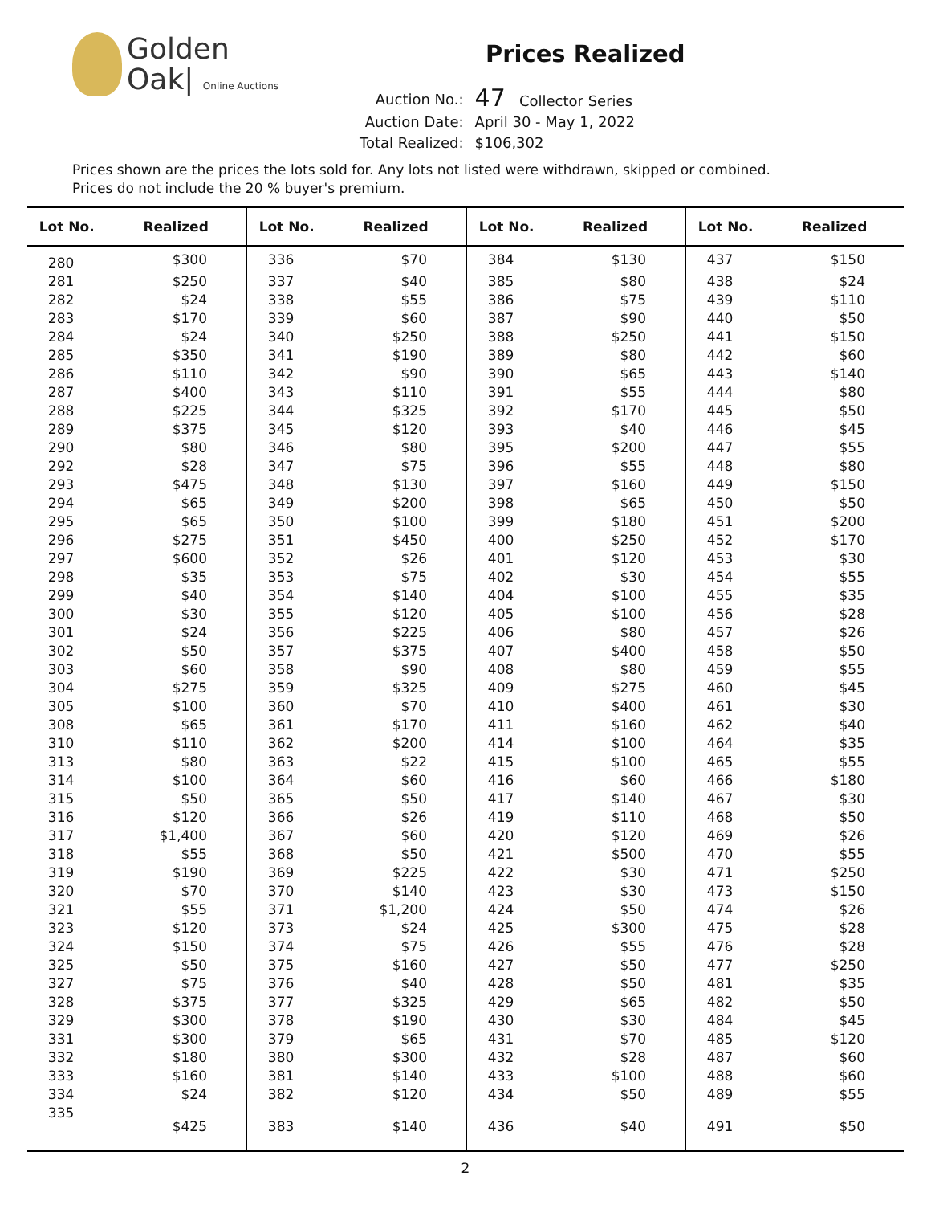Golden
Oak| Online Auctions
Prices Realized
| Auction No.: | 47 Collector Series |
| Auction Date: | April 30 - May 1, 2022 |
| Total Realized: | $106,302 |
Prices shown are the prices the lots sold for. Any lots not listed were withdrawn, skipped or combined.
Prices do not include the 20 % buyer's premium.
| Lot No. | Realized | Lot No. | Realized | Lot No. | Realized | Lot No. | Realized |
| --- | --- | --- | --- | --- | --- | --- | --- |
| 280 | $300 | 336 | $70 | 384 | $130 | 437 | $150 |
| 281 | $250 | 337 | $40 | 385 | $80 | 438 | $24 |
| 282 | $24 | 338 | $55 | 386 | $75 | 439 | $110 |
| 283 | $170 | 339 | $60 | 387 | $90 | 440 | $50 |
| 284 | $24 | 340 | $250 | 388 | $250 | 441 | $150 |
| 285 | $350 | 341 | $190 | 389 | $80 | 442 | $60 |
| 286 | $110 | 342 | $90 | 390 | $65 | 443 | $140 |
| 287 | $400 | 343 | $110 | 391 | $55 | 444 | $80 |
| 288 | $225 | 344 | $325 | 392 | $170 | 445 | $50 |
| 289 | $375 | 345 | $120 | 393 | $40 | 446 | $45 |
| 290 | $80 | 346 | $80 | 395 | $200 | 447 | $55 |
| 292 | $28 | 347 | $75 | 396 | $55 | 448 | $80 |
| 293 | $475 | 348 | $130 | 397 | $160 | 449 | $150 |
| 294 | $65 | 349 | $200 | 398 | $65 | 450 | $50 |
| 295 | $65 | 350 | $100 | 399 | $180 | 451 | $200 |
| 296 | $275 | 351 | $450 | 400 | $250 | 452 | $170 |
| 297 | $600 | 352 | $26 | 401 | $120 | 453 | $30 |
| 298 | $35 | 353 | $75 | 402 | $30 | 454 | $55 |
| 299 | $40 | 354 | $140 | 404 | $100 | 455 | $35 |
| 300 | $30 | 355 | $120 | 405 | $100 | 456 | $28 |
| 301 | $24 | 356 | $225 | 406 | $80 | 457 | $26 |
| 302 | $50 | 357 | $375 | 407 | $400 | 458 | $50 |
| 303 | $60 | 358 | $90 | 408 | $80 | 459 | $55 |
| 304 | $275 | 359 | $325 | 409 | $275 | 460 | $45 |
| 305 | $100 | 360 | $70 | 410 | $400 | 461 | $30 |
| 308 | $65 | 361 | $170 | 411 | $160 | 462 | $40 |
| 310 | $110 | 362 | $200 | 414 | $100 | 464 | $35 |
| 313 | $80 | 363 | $22 | 415 | $100 | 465 | $55 |
| 314 | $100 | 364 | $60 | 416 | $60 | 466 | $180 |
| 315 | $50 | 365 | $50 | 417 | $140 | 467 | $30 |
| 316 | $120 | 366 | $26 | 419 | $110 | 468 | $50 |
| 317 | $1,400 | 367 | $60 | 420 | $120 | 469 | $26 |
| 318 | $55 | 368 | $50 | 421 | $500 | 470 | $55 |
| 319 | $190 | 369 | $225 | 422 | $30 | 471 | $250 |
| 320 | $70 | 370 | $140 | 423 | $30 | 473 | $150 |
| 321 | $55 | 371 | $1,200 | 424 | $50 | 474 | $26 |
| 323 | $120 | 373 | $24 | 425 | $300 | 475 | $28 |
| 324 | $150 | 374 | $75 | 426 | $55 | 476 | $28 |
| 325 | $50 | 375 | $160 | 427 | $50 | 477 | $250 |
| 327 | $75 | 376 | $40 | 428 | $50 | 481 | $35 |
| 328 | $375 | 377 | $325 | 429 | $65 | 482 | $50 |
| 329 | $300 | 378 | $190 | 430 | $30 | 484 | $45 |
| 331 | $300 | 379 | $65 | 431 | $70 | 485 | $120 |
| 332 | $180 | 380 | $300 | 432 | $28 | 487 | $60 |
| 333 | $160 | 381 | $140 | 433 | $100 | 488 | $60 |
| 334 | $24 | 382 | $120 | 434 | $50 | 489 | $55 |
| 335 | $425 | 383 | $140 | 436 | $40 | 491 | $50 |
2